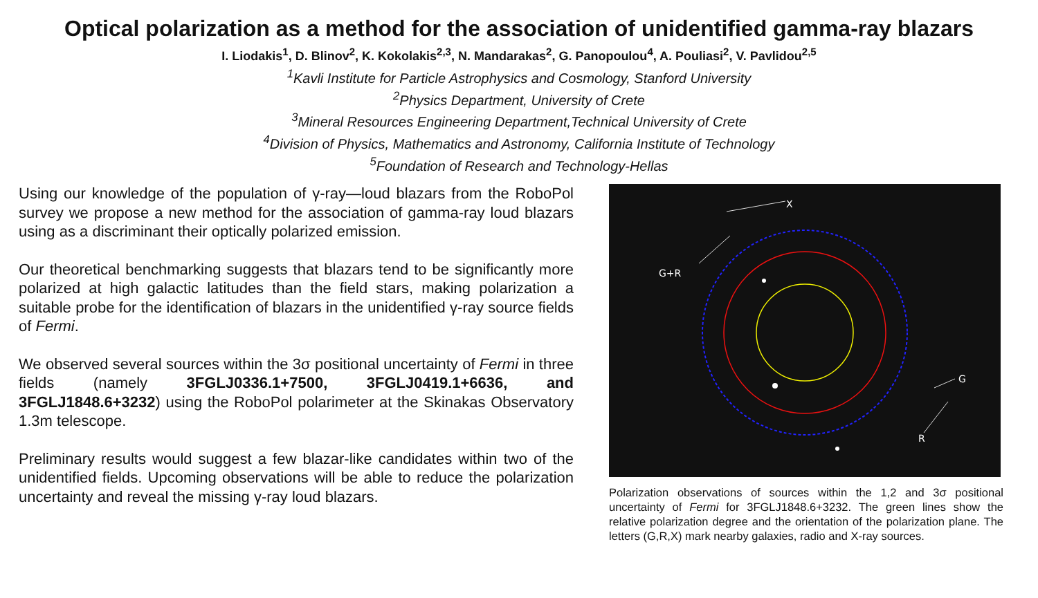Optical polarization as a method for the association of unidentified gamma-ray blazars
I. Liodakis<sup>1</sup>, D. Blinov<sup>2</sup>, K. Kokolakis<sup>2,3</sup>, N. Mandarakas<sup>2</sup>, G. Panopoulou<sup>4</sup>, A. Pouliasi<sup>2</sup>, V. Pavlidou<sup>2,5</sup>
<sup>1</sup> Kavli Institute for Particle Astrophysics and Cosmology, Stanford University
<sup>2</sup> Physics Department, University of Crete
<sup>3</sup> Mineral Resources Engineering Department,Technical University of Crete
<sup>4</sup> Division of Physics, Mathematics and Astronomy, California Institute of Technology
<sup>5</sup> Foundation of Research and Technology-Hellas
Using our knowledge of the population of γ-ray—loud blazars from the RoboPol survey we propose a new method for the association of gamma-ray loud blazars using as a discriminant their optically polarized emission.
Our theoretical benchmarking suggests that blazars tend to be significantly more polarized at high galactic latitudes than the field stars, making polarization a suitable probe for the identification of blazars in the unidentified γ-ray source fields of Fermi.
We observed several sources within the 3σ positional uncertainty of Fermi in three fields (namely 3FGLJ0336.1+7500, 3FGLJ0419.1+6636, and 3FGLJ1848.6+3232) using the RoboPol polarimeter at the Skinakas Observatory 1.3m telescope.
Preliminary results would suggest a few blazar-like candidates within two of the unidentified fields. Upcoming observations will be able to reduce the polarization uncertainty and reveal the missing γ-ray loud blazars.
X
G+R
G
R
Polarization observations of sources within the 1,2 and 3σ positional uncertainty of Fermi for 3FGLJ1848.6+3232. The green lines show the relative polarization degree and the orientation of the polarization plane. The letters (G,R,X) mark nearby galaxies, radio and X-ray sources.